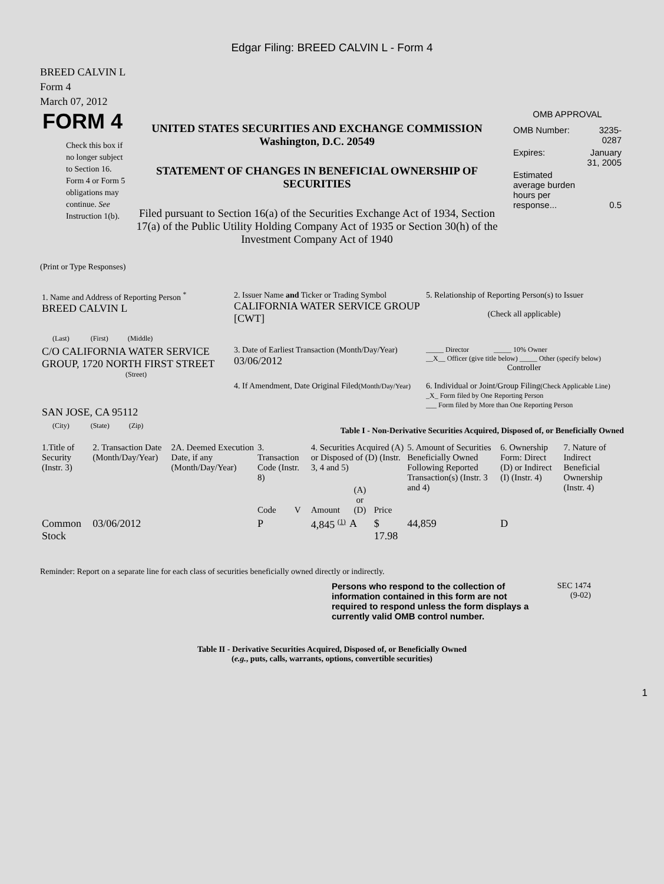Edgar Filing: BREED CALVIN L - Form 4
BREED CALVIN L
Form 4
March 07, 2012
FORM 4
Check this box if no longer subject to Section 16. Form 4 or Form 5 obligations may continue. See Instruction 1(b).
UNITED STATES SECURITIES AND EXCHANGE COMMISSION
Washington, D.C. 20549
STATEMENT OF CHANGES IN BENEFICIAL OWNERSHIP OF SECURITIES
Filed pursuant to Section 16(a) of the Securities Exchange Act of 1934, Section 17(a) of the Public Utility Holding Company Act of 1935 or Section 30(h) of the Investment Company Act of 1940
OMB APPROVAL
| OMB Number: | 3235-0287 |
| Expires: | January 31, 2005 |
| Estimated average burden hours per response... | 0.5 |
(Print or Type Responses)
| 1. Name and Address of Reporting Person <sup>*</sup> BREED CALVIN L (Last) (First) (Middle) | 2. Issuer Name and Ticker or Trading Symbol CALIFORNIA WATER SERVICE GROUP [CWT] | 5. Relationship of Reporting Person(s) to Issuer (Check all applicable) |
| C/O CALIFORNIA WATER SERVICE GROUP, 1720 NORTH FIRST STREET (Street) | 3. Date of Earliest Transaction (Month/Day/Year) 03/06/2012 | _____ Director _____ 10% Owner __X__ Officer (give title below) _____ Other (specify below) Controller |
| SAN JOSE, CA 95112 (City) (State) (Zip) | 4. If Amendment, Date Original Filed (Month/Day/Year) | 6. Individual or Joint/Group Filing (Check Applicable Line) _X_ Form filed by One Reporting Person ___ Form filed by More than One Reporting Person |
Table I - Non-Derivative Securities Acquired, Disposed of, or Beneficially Owned
| 1.Title of Security (Instr. 3) | 2. Transaction Date (Month/Day/Year) | 2A. Deemed Execution Date, if any (Month/Day/Year) | 3. Transaction Code (Instr. 8) | | 4. Securities Acquired (A) or Disposed of (D) (Instr. 3, 4 and 5) | | | 5. Amount of Securities Beneficially Owned Following Reported Transaction(s) (Instr. 3 and 4) | 6. Ownership Form: Direct (D) or Indirect (I) (Instr. 4) | 7. Nature of Indirect Beneficial Ownership (Instr. 4) |
| --- | --- | --- | --- | --- | --- | --- | --- | --- | --- | --- |
| | | | Code | V | Amount | (A) or (D) | Price | | | |
| Common Stock | 03/06/2012 | | P | | 4,845 <sup>(1)</sup> | A | $ 17.98 | 44,859 | D | |
Reminder: Report on a separate line for each class of securities beneficially owned directly or indirectly.
Persons who respond to the collection of information contained in this form are not required to respond unless the form displays a currently valid OMB control number.
SEC 1474
(9-02)
Table II - Derivative Securities Acquired, Disposed of, or Beneficially Owned
(e.g., puts, calls, warrants, options, convertible securities)
1